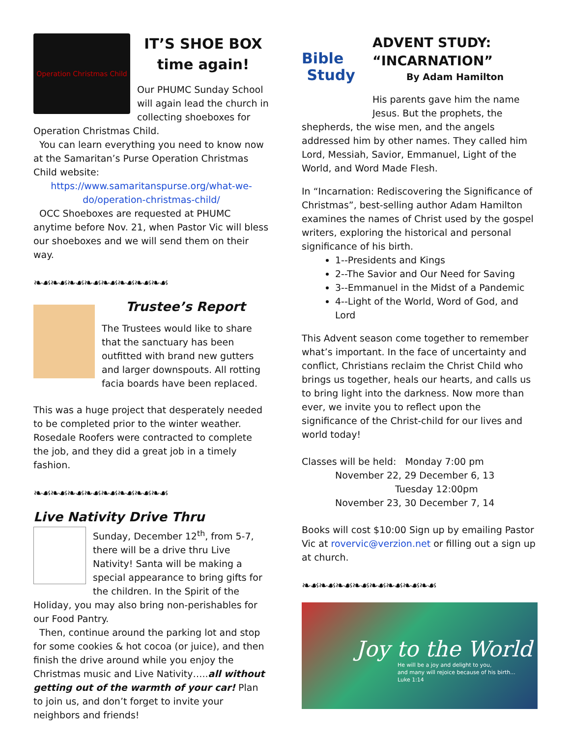Operation Christmas Child
IT’S SHOE BOX
time again!
Our PHUMC Sunday School will again lead the church in collecting shoeboxes for Operation Christmas Child.
You can learn everything you need to know now at the Samaritan’s Purse Operation Christmas Child website:
https://www.samaritanspurse.org/what-we-do/operation-christmas-child/
OCC Shoeboxes are requested at PHUMC anytime before Nov. 21, when Pastor Vic will bless our shoeboxes and we will send them on their way.
❧☙❧☙❧☙❧☙❧☙❧☙❧☙❧☙
Trustee’s Report
The Trustees would like to share that the sanctuary has been outfitted with brand new gutters and larger downspouts. All rotting facia boards have been replaced.
This was a huge project that desperately needed to be completed prior to the winter weather. Rosedale Roofers were contracted to complete the job, and they did a great job in a timely fashion.
❧☙❧☙❧☙❧☙❧☙❧☙❧☙❧☙
Live Nativity Drive Thru
Sunday, December 12<sup>th</sup>, from 5-7, there will be a drive thru Live Nativity! Santa will be making a special appearance to bring gifts for the children. In the Spirit of the Holiday, you may also bring non-perishables for our Food Pantry.
Then, continue around the parking lot and stop for some cookies & hot cocoa (or juice), and then finish the drive around while you enjoy the Christmas music and Live Nativity…..all without getting out of the warmth of your car! Plan to join us, and don’t forget to invite your neighbors and friends!
Bible
Study
ADVENT STUDY: “INCARNATION”
By Adam Hamilton
His parents gave him the name Jesus. But the prophets, the shepherds, the wise men, and the angels addressed him by other names. They called him Lord, Messiah, Savior, Emmanuel, Light of the World, and Word Made Flesh.
In “Incarnation: Rediscovering the Significance of Christmas”, best-selling author Adam Hamilton examines the names of Christ used by the gospel writers, exploring the historical and personal significance of his birth.
1--Presidents and Kings
2--The Savior and Our Need for Saving
3--Emmanuel in the Midst of a Pandemic
4--Light of the World, Word of God, and Lord
This Advent season come together to remember what’s important. In the face of uncertainty and conflict, Christians reclaim the Christ Child who brings us together, heals our hearts, and calls us to bring light into the darkness. Now more than ever, we invite you to reflect upon the significance of the Christ-child for our lives and world today!
Classes will be held: Monday 7:00 pm
November 22, 29 December 6, 13
Tuesday 12:00pm
November 23, 30 December 7, 14
Books will cost $10:00 Sign up by emailing Pastor Vic at rovervic@verzion.net or filling out a sign up at church.
❧☙❧☙❧☙❧☙❧☙❧☙❧☙❧☙
Joy to the World
He will be a joy and delight to you,
and many will rejoice because of his birth...
Luke 1:14